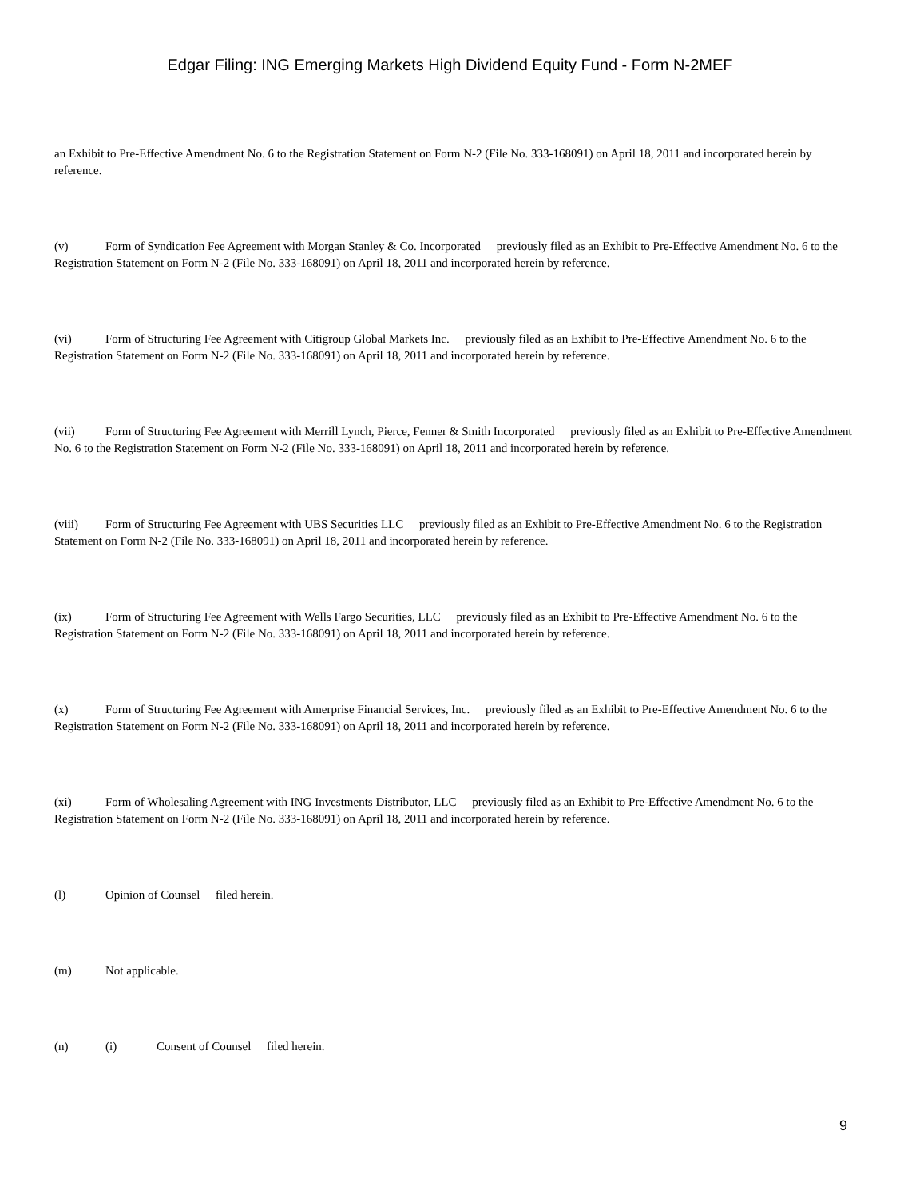Edgar Filing: ING Emerging Markets High Dividend Equity Fund - Form N-2MEF
an Exhibit to Pre-Effective Amendment No. 6 to the Registration Statement on Form N-2 (File No. 333-168091) on April 18, 2011 and incorporated herein by reference.
(v) Form of Syndication Fee Agreement with Morgan Stanley & Co. Incorporated previously filed as an Exhibit to Pre-Effective Amendment No. 6 to the Registration Statement on Form N-2 (File No. 333-168091) on April 18, 2011 and incorporated herein by reference.
(vi) Form of Structuring Fee Agreement with Citigroup Global Markets Inc. previously filed as an Exhibit to Pre-Effective Amendment No. 6 to the Registration Statement on Form N-2 (File No. 333-168091) on April 18, 2011 and incorporated herein by reference.
(vii) Form of Structuring Fee Agreement with Merrill Lynch, Pierce, Fenner & Smith Incorporated previously filed as an Exhibit to Pre-Effective Amendment No. 6 to the Registration Statement on Form N-2 (File No. 333-168091) on April 18, 2011 and incorporated herein by reference.
(viii) Form of Structuring Fee Agreement with UBS Securities LLC previously filed as an Exhibit to Pre-Effective Amendment No. 6 to the Registration Statement on Form N-2 (File No. 333-168091) on April 18, 2011 and incorporated herein by reference.
(ix) Form of Structuring Fee Agreement with Wells Fargo Securities, LLC previously filed as an Exhibit to Pre-Effective Amendment No. 6 to the Registration Statement on Form N-2 (File No. 333-168091) on April 18, 2011 and incorporated herein by reference.
(x) Form of Structuring Fee Agreement with Amerprise Financial Services, Inc. previously filed as an Exhibit to Pre-Effective Amendment No. 6 to the Registration Statement on Form N-2 (File No. 333-168091) on April 18, 2011 and incorporated herein by reference.
(xi) Form of Wholesaling Agreement with ING Investments Distributor, LLC previously filed as an Exhibit to Pre-Effective Amendment No. 6 to the Registration Statement on Form N-2 (File No. 333-168091) on April 18, 2011 and incorporated herein by reference.
(l) Opinion of Counsel filed herein.
(m) Not applicable.
(n) (i) Consent of Counsel filed herein.
9